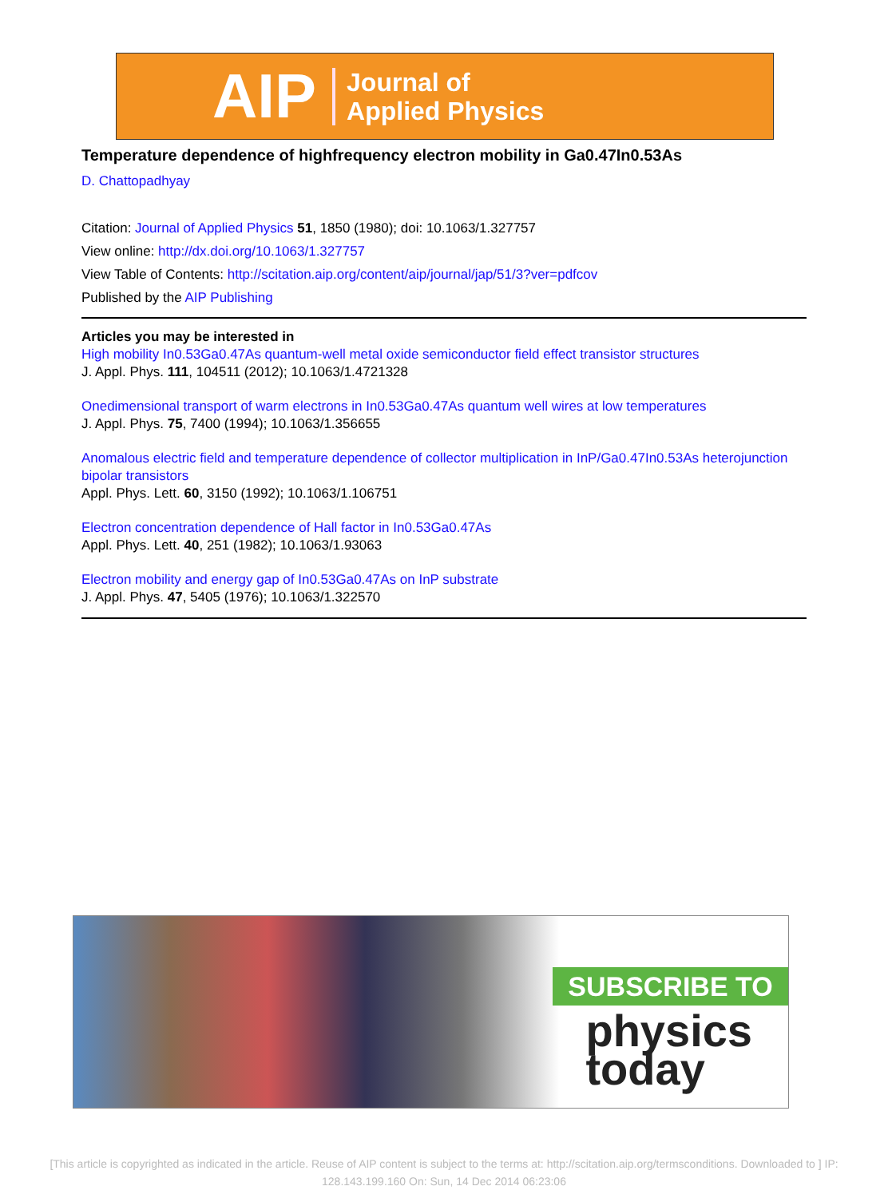AIP Journal of
Applied Physics
Temperature dependence of highfrequency electron mobility in Ga0.47In0.53As
D. Chattopadhyay
Citation: Journal of Applied Physics 51, 1850 (1980); doi: 10.1063/1.327757
View online: http://dx.doi.org/10.1063/1.327757
View Table of Contents: http://scitation.aip.org/content/aip/journal/jap/51/3?ver=pdfcov
Published by the AIP Publishing
Articles you may be interested in
High mobility In0.53Ga0.47As quantum-well metal oxide semiconductor field effect transistor structures
J. Appl. Phys. 111, 104511 (2012); 10.1063/1.4721328
Onedimensional transport of warm electrons in In0.53Ga0.47As quantum well wires at low temperatures
J. Appl. Phys. 75, 7400 (1994); 10.1063/1.356655
Anomalous electric field and temperature dependence of collector multiplication in InP/Ga0.47In0.53As heterojunction bipolar transistors
Appl. Phys. Lett. 60, 3150 (1992); 10.1063/1.106751
Electron concentration dependence of Hall factor in In0.53Ga0.47As
Appl. Phys. Lett. 40, 251 (1982); 10.1063/1.93063
Electron mobility and energy gap of In0.53Ga0.47As on InP substrate
J. Appl. Phys. 47, 5405 (1976); 10.1063/1.322570
SUBSCRIBE TO
physics
today
[This article is copyrighted as indicated in the article. Reuse of AIP content is subject to the terms at: http://scitation.aip.org/termsconditions. Downloaded to ] IP: 128.143.199.160 On: Sun, 14 Dec 2014 06:23:06